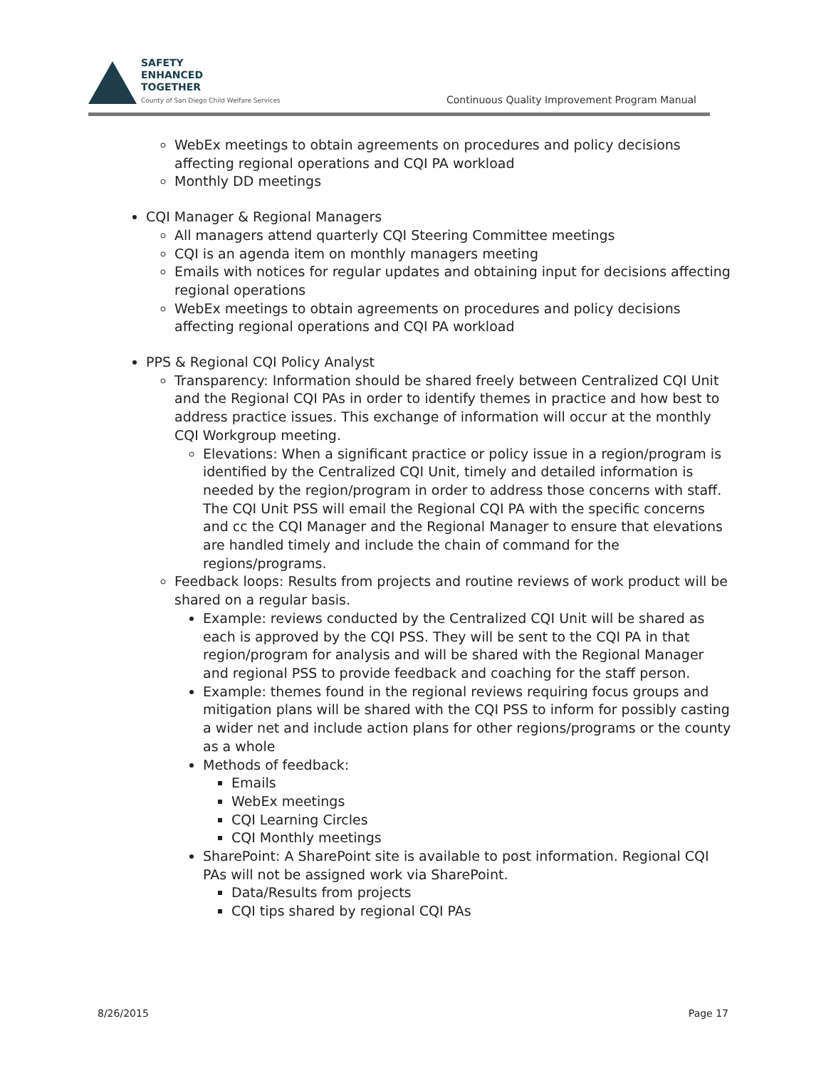SAFETY
ENHANCED
TOGETHER
County of San Diego Child Welfare Services
Continuous Quality Improvement Program Manual
WebEx meetings to obtain agreements on procedures and policy decisions affecting regional operations and CQI PA workload
Monthly DD meetings
CQI Manager & Regional Managers
All managers attend quarterly CQI Steering Committee meetings
CQI is an agenda item on monthly managers meeting
Emails with notices for regular updates and obtaining input for decisions affecting regional operations
WebEx meetings to obtain agreements on procedures and policy decisions affecting regional operations and CQI PA workload
PPS & Regional CQI Policy Analyst
Transparency: Information should be shared freely between Centralized CQI Unit and the Regional CQI PAs in order to identify themes in practice and how best to address practice issues. This exchange of information will occur at the monthly CQI Workgroup meeting.
Elevations: When a significant practice or policy issue in a region/program is identified by the Centralized CQI Unit, timely and detailed information is needed by the region/program in order to address those concerns with staff. The CQI Unit PSS will email the Regional CQI PA with the specific concerns and cc the CQI Manager and the Regional Manager to ensure that elevations are handled timely and include the chain of command for the regions/programs.
Feedback loops: Results from projects and routine reviews of work product will be shared on a regular basis.
Example: reviews conducted by the Centralized CQI Unit will be shared as each is approved by the CQI PSS. They will be sent to the CQI PA in that region/program for analysis and will be shared with the Regional Manager and regional PSS to provide feedback and coaching for the staff person.
Example: themes found in the regional reviews requiring focus groups and mitigation plans will be shared with the CQI PSS to inform for possibly casting a wider net and include action plans for other regions/programs or the county as a whole
Methods of feedback:
Emails
WebEx meetings
CQI Learning Circles
CQI Monthly meetings
SharePoint: A SharePoint site is available to post information. Regional CQI PAs will not be assigned work via SharePoint.
Data/Results from projects
CQI tips shared by regional CQI PAs
8/26/2015 Page 17